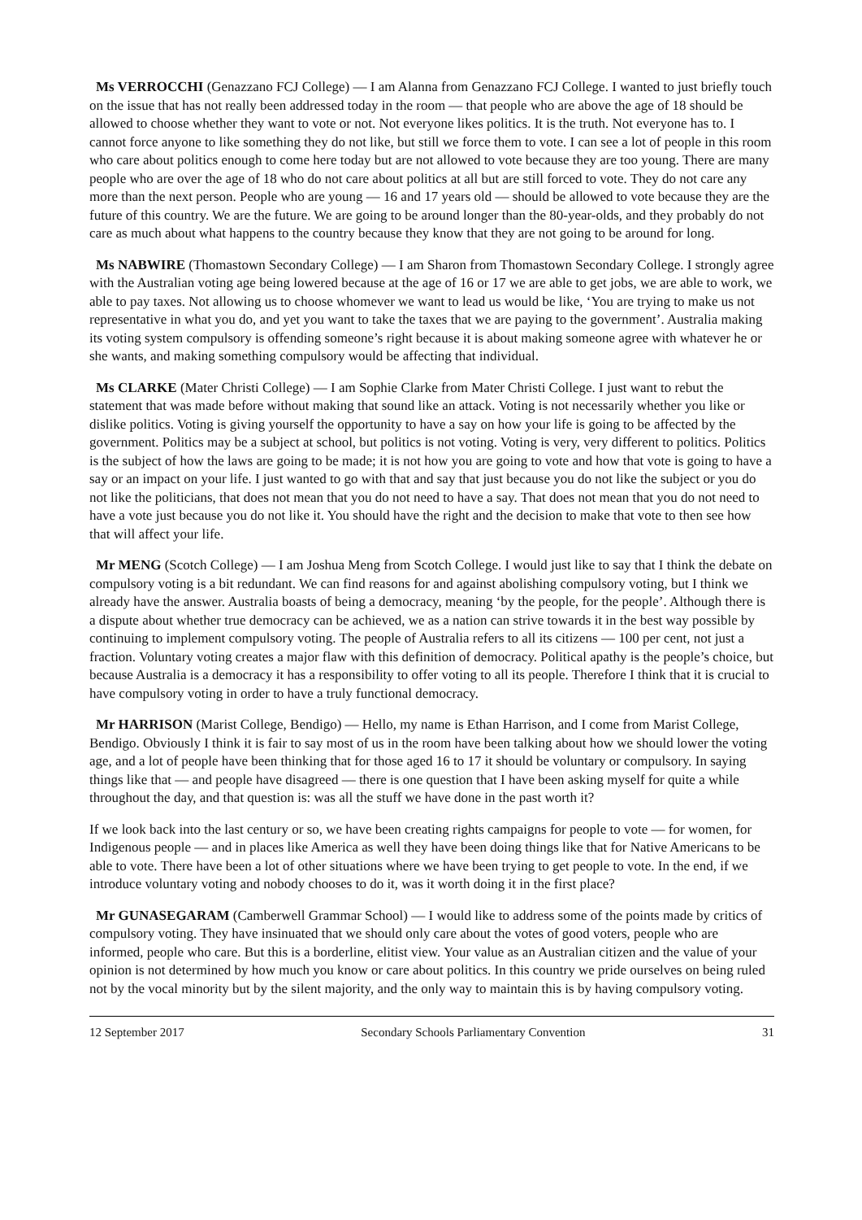Ms VERROCCHI (Genazzano FCJ College) — I am Alanna from Genazzano FCJ College. I wanted to just briefly touch on the issue that has not really been addressed today in the room — that people who are above the age of 18 should be allowed to choose whether they want to vote or not. Not everyone likes politics. It is the truth. Not everyone has to. I cannot force anyone to like something they do not like, but still we force them to vote. I can see a lot of people in this room who care about politics enough to come here today but are not allowed to vote because they are too young. There are many people who are over the age of 18 who do not care about politics at all but are still forced to vote. They do not care any more than the next person. People who are young — 16 and 17 years old — should be allowed to vote because they are the future of this country. We are the future. We are going to be around longer than the 80-year-olds, and they probably do not care as much about what happens to the country because they know that they are not going to be around for long.
Ms NABWIRE (Thomastown Secondary College) — I am Sharon from Thomastown Secondary College. I strongly agree with the Australian voting age being lowered because at the age of 16 or 17 we are able to get jobs, we are able to work, we able to pay taxes. Not allowing us to choose whomever we want to lead us would be like, ‘You are trying to make us not representative in what you do, and yet you want to take the taxes that we are paying to the government’. Australia making its voting system compulsory is offending someone’s right because it is about making someone agree with whatever he or she wants, and making something compulsory would be affecting that individual.
Ms CLARKE (Mater Christi College) — I am Sophie Clarke from Mater Christi College. I just want to rebut the statement that was made before without making that sound like an attack. Voting is not necessarily whether you like or dislike politics. Voting is giving yourself the opportunity to have a say on how your life is going to be affected by the government. Politics may be a subject at school, but politics is not voting. Voting is very, very different to politics. Politics is the subject of how the laws are going to be made; it is not how you are going to vote and how that vote is going to have a say or an impact on your life. I just wanted to go with that and say that just because you do not like the subject or you do not like the politicians, that does not mean that you do not need to have a say. That does not mean that you do not need to have a vote just because you do not like it. You should have the right and the decision to make that vote to then see how that will affect your life.
Mr MENG (Scotch College) — I am Joshua Meng from Scotch College. I would just like to say that I think the debate on compulsory voting is a bit redundant. We can find reasons for and against abolishing compulsory voting, but I think we already have the answer. Australia boasts of being a democracy, meaning ‘by the people, for the people’. Although there is a dispute about whether true democracy can be achieved, we as a nation can strive towards it in the best way possible by continuing to implement compulsory voting. The people of Australia refers to all its citizens — 100 per cent, not just a fraction. Voluntary voting creates a major flaw with this definition of democracy. Political apathy is the people’s choice, but because Australia is a democracy it has a responsibility to offer voting to all its people. Therefore I think that it is crucial to have compulsory voting in order to have a truly functional democracy.
Mr HARRISON (Marist College, Bendigo) — Hello, my name is Ethan Harrison, and I come from Marist College, Bendigo. Obviously I think it is fair to say most of us in the room have been talking about how we should lower the voting age, and a lot of people have been thinking that for those aged 16 to 17 it should be voluntary or compulsory. In saying things like that — and people have disagreed — there is one question that I have been asking myself for quite a while throughout the day, and that question is: was all the stuff we have done in the past worth it?
If we look back into the last century or so, we have been creating rights campaigns for people to vote — for women, for Indigenous people — and in places like America as well they have been doing things like that for Native Americans to be able to vote. There have been a lot of other situations where we have been trying to get people to vote. In the end, if we introduce voluntary voting and nobody chooses to do it, was it worth doing it in the first place?
Mr GUNASEGARAM (Camberwell Grammar School) — I would like to address some of the points made by critics of compulsory voting. They have insinuated that we should only care about the votes of good voters, people who are informed, people who care. But this is a borderline, elitist view. Your value as an Australian citizen and the value of your opinion is not determined by how much you know or care about politics. In this country we pride ourselves on being ruled not by the vocal minority but by the silent majority, and the only way to maintain this is by having compulsory voting.
12 September 2017 Secondary Schools Parliamentary Convention 31